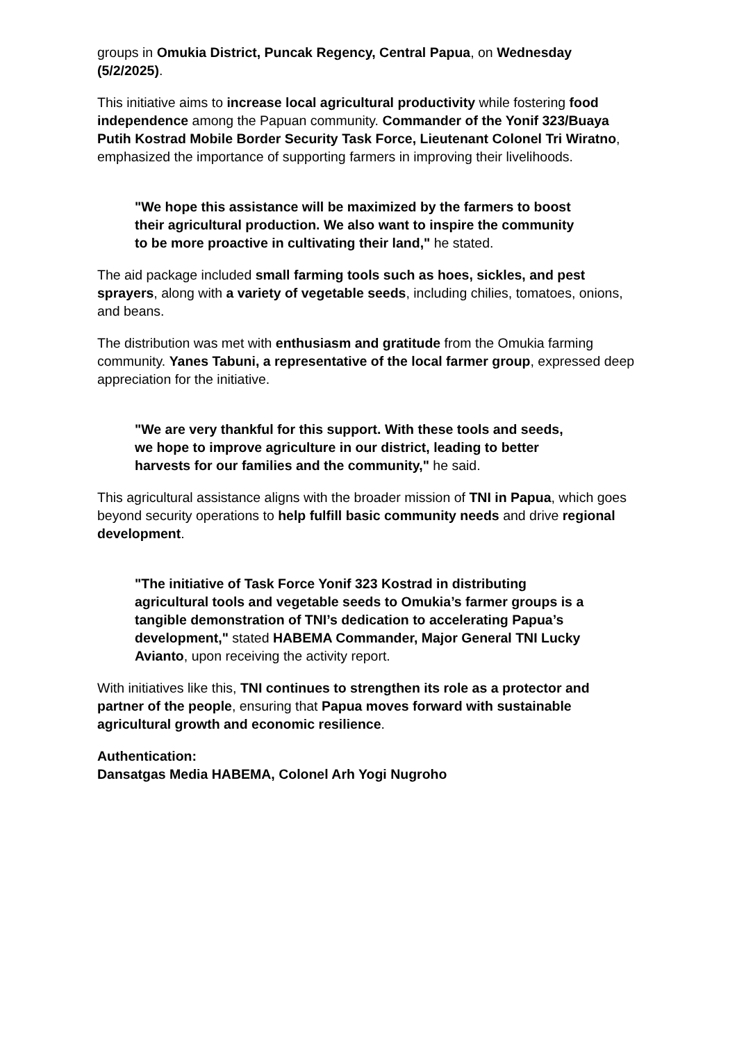groups in Omukia District, Puncak Regency, Central Papua, on Wednesday (5/2/2025).
This initiative aims to increase local agricultural productivity while fostering food independence among the Papuan community. Commander of the Yonif 323/Buaya Putih Kostrad Mobile Border Security Task Force, Lieutenant Colonel Tri Wiratno, emphasized the importance of supporting farmers in improving their livelihoods.
"We hope this assistance will be maximized by the farmers to boost their agricultural production. We also want to inspire the community to be more proactive in cultivating their land," he stated.
The aid package included small farming tools such as hoes, sickles, and pest sprayers, along with a variety of vegetable seeds, including chilies, tomatoes, onions, and beans.
The distribution was met with enthusiasm and gratitude from the Omukia farming community. Yanes Tabuni, a representative of the local farmer group, expressed deep appreciation for the initiative.
"We are very thankful for this support. With these tools and seeds, we hope to improve agriculture in our district, leading to better harvests for our families and the community," he said.
This agricultural assistance aligns with the broader mission of TNI in Papua, which goes beyond security operations to help fulfill basic community needs and drive regional development.
"The initiative of Task Force Yonif 323 Kostrad in distributing agricultural tools and vegetable seeds to Omukia’s farmer groups is a tangible demonstration of TNI’s dedication to accelerating Papua’s development," stated HABEMA Commander, Major General TNI Lucky Avianto, upon receiving the activity report.
With initiatives like this, TNI continues to strengthen its role as a protector and partner of the people, ensuring that Papua moves forward with sustainable agricultural growth and economic resilience.
Authentication:
Dansatgas Media HABEMA, Colonel Arh Yogi Nugroho